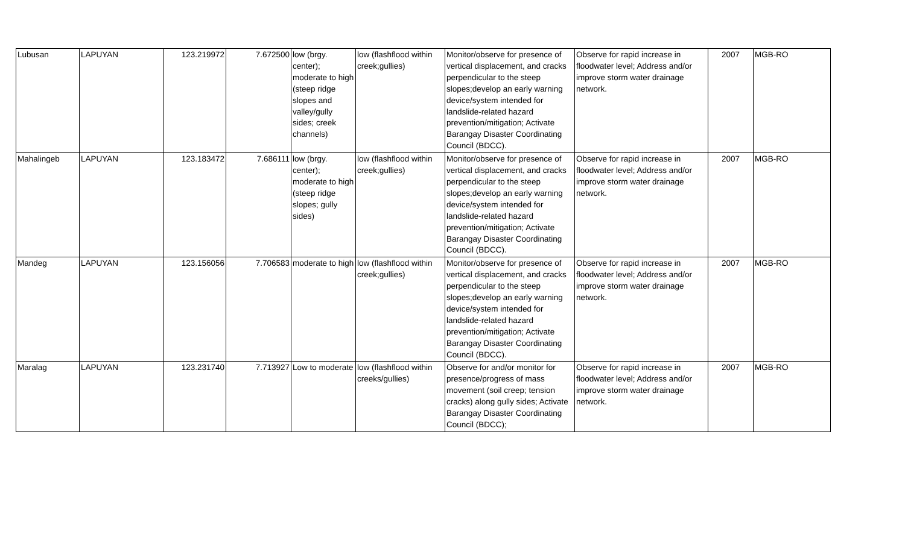| Lubusan | LAPUYAN | 123.219972 | 7.672500 | low (brgy. center); moderate to high (steep ridge slopes and valley/gully sides; creek channels) | low (flashflood within creek;gullies) | Monitor/observe for presence of vertical displacement, and cracks perpendicular to the steep slopes;develop an early warning device/system intended for landslide-related hazard prevention/mitigation; Activate Barangay Disaster Coordinating Council (BDCC). | Observe for rapid increase in floodwater level; Address and/or improve storm water drainage network. | 2007 | MGB-RO |
| Mahalingeb | LAPUYAN | 123.183472 | 7.686111 | low (brgy. center); moderate to high (steep ridge slopes; gully sides) | low (flashflood within creek;gullies) | Monitor/observe for presence of vertical displacement, and cracks perpendicular to the steep slopes;develop an early warning device/system intended for landslide-related hazard prevention/mitigation; Activate Barangay Disaster Coordinating Council (BDCC). | Observe for rapid increase in floodwater level; Address and/or improve storm water drainage network. | 2007 | MGB-RO |
| Mandeg | LAPUYAN | 123.156056 | 7.706583 | moderate to high | low (flashflood within creek;gullies) | Monitor/observe for presence of vertical displacement, and cracks perpendicular to the steep slopes;develop an early warning device/system intended for landslide-related hazard prevention/mitigation; Activate Barangay Disaster Coordinating Council (BDCC). | Observe for rapid increase in floodwater level; Address and/or improve storm water drainage network. | 2007 | MGB-RO |
| Maralag | LAPUYAN | 123.231740 | 7.713927 | Low to moderate | low (flashflood within creeks/gullies) | Observe for and/or monitor for presence/progress of mass movement (soil creep; tension cracks) along gully sides; Activate Barangay Disaster Coordinating Council (BDCC); | Observe for rapid increase in floodwater level; Address and/or improve storm water drainage network. | 2007 | MGB-RO |